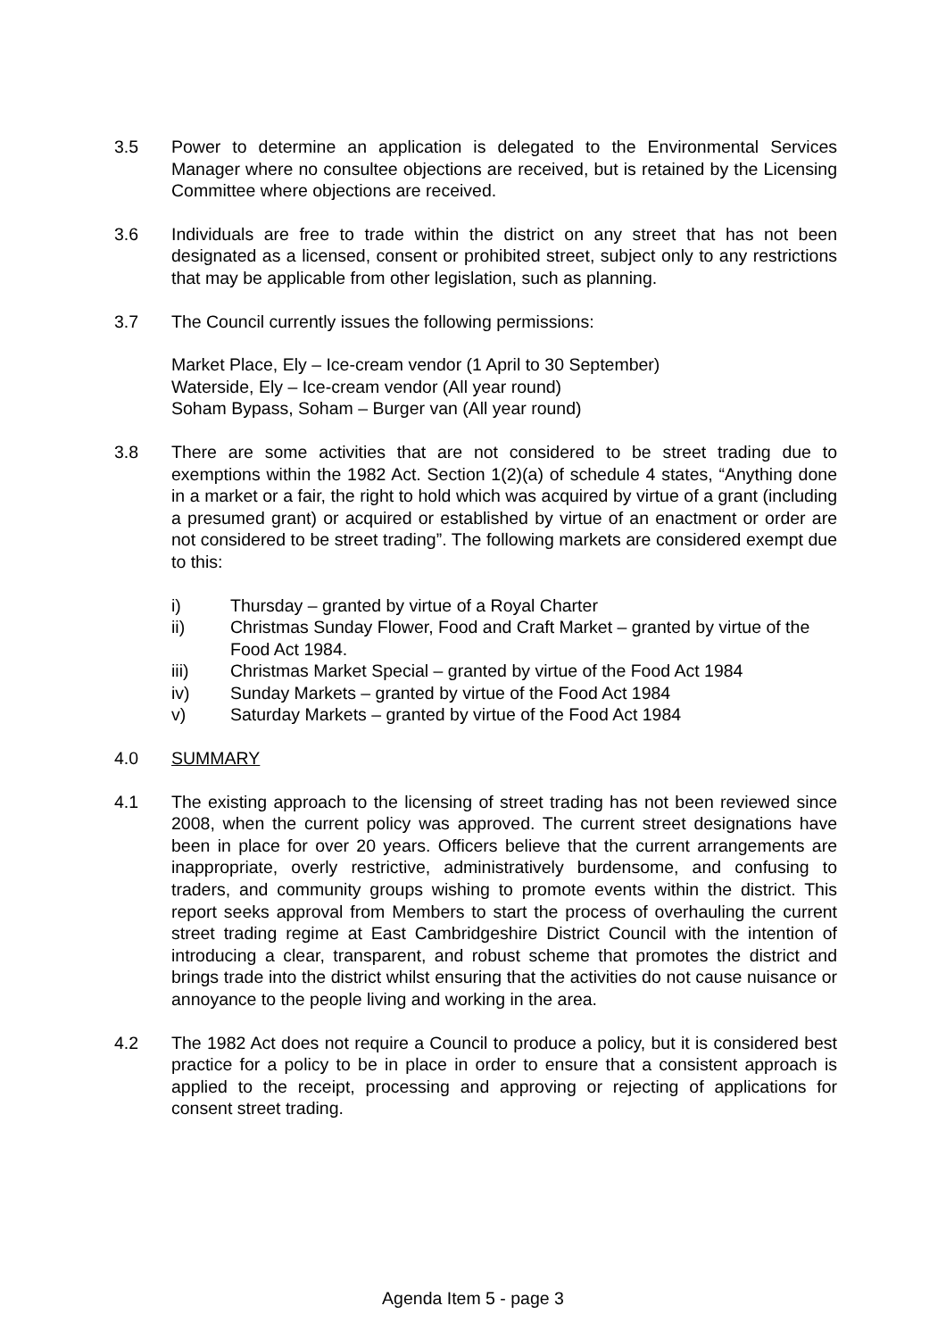3.5 Power to determine an application is delegated to the Environmental Services Manager where no consultee objections are received, but is retained by the Licensing Committee where objections are received.
3.6 Individuals are free to trade within the district on any street that has not been designated as a licensed, consent or prohibited street, subject only to any restrictions that may be applicable from other legislation, such as planning.
3.7 The Council currently issues the following permissions:
Market Place, Ely – Ice-cream vendor (1 April to 30 September)
Waterside, Ely – Ice-cream vendor (All year round)
Soham Bypass, Soham – Burger van (All year round)
3.8 There are some activities that are not considered to be street trading due to exemptions within the 1982 Act. Section 1(2)(a) of schedule 4 states, “Anything done in a market or a fair, the right to hold which was acquired by virtue of a grant (including a presumed grant) or acquired or established by virtue of an enactment or order are not considered to be street trading”. The following markets are considered exempt due to this:
i) Thursday – granted by virtue of a Royal Charter
ii) Christmas Sunday Flower, Food and Craft Market – granted by virtue of the Food Act 1984.
iii) Christmas Market Special – granted by virtue of the Food Act 1984
iv) Sunday Markets – granted by virtue of the Food Act 1984
v) Saturday Markets – granted by virtue of the Food Act 1984
4.0 SUMMARY
4.1 The existing approach to the licensing of street trading has not been reviewed since 2008, when the current policy was approved. The current street designations have been in place for over 20 years. Officers believe that the current arrangements are inappropriate, overly restrictive, administratively burdensome, and confusing to traders, and community groups wishing to promote events within the district. This report seeks approval from Members to start the process of overhauling the current street trading regime at East Cambridgeshire District Council with the intention of introducing a clear, transparent, and robust scheme that promotes the district and brings trade into the district whilst ensuring that the activities do not cause nuisance or annoyance to the people living and working in the area.
4.2 The 1982 Act does not require a Council to produce a policy, but it is considered best practice for a policy to be in place in order to ensure that a consistent approach is applied to the receipt, processing and approving or rejecting of applications for consent street trading.
Agenda Item 5 - page 3